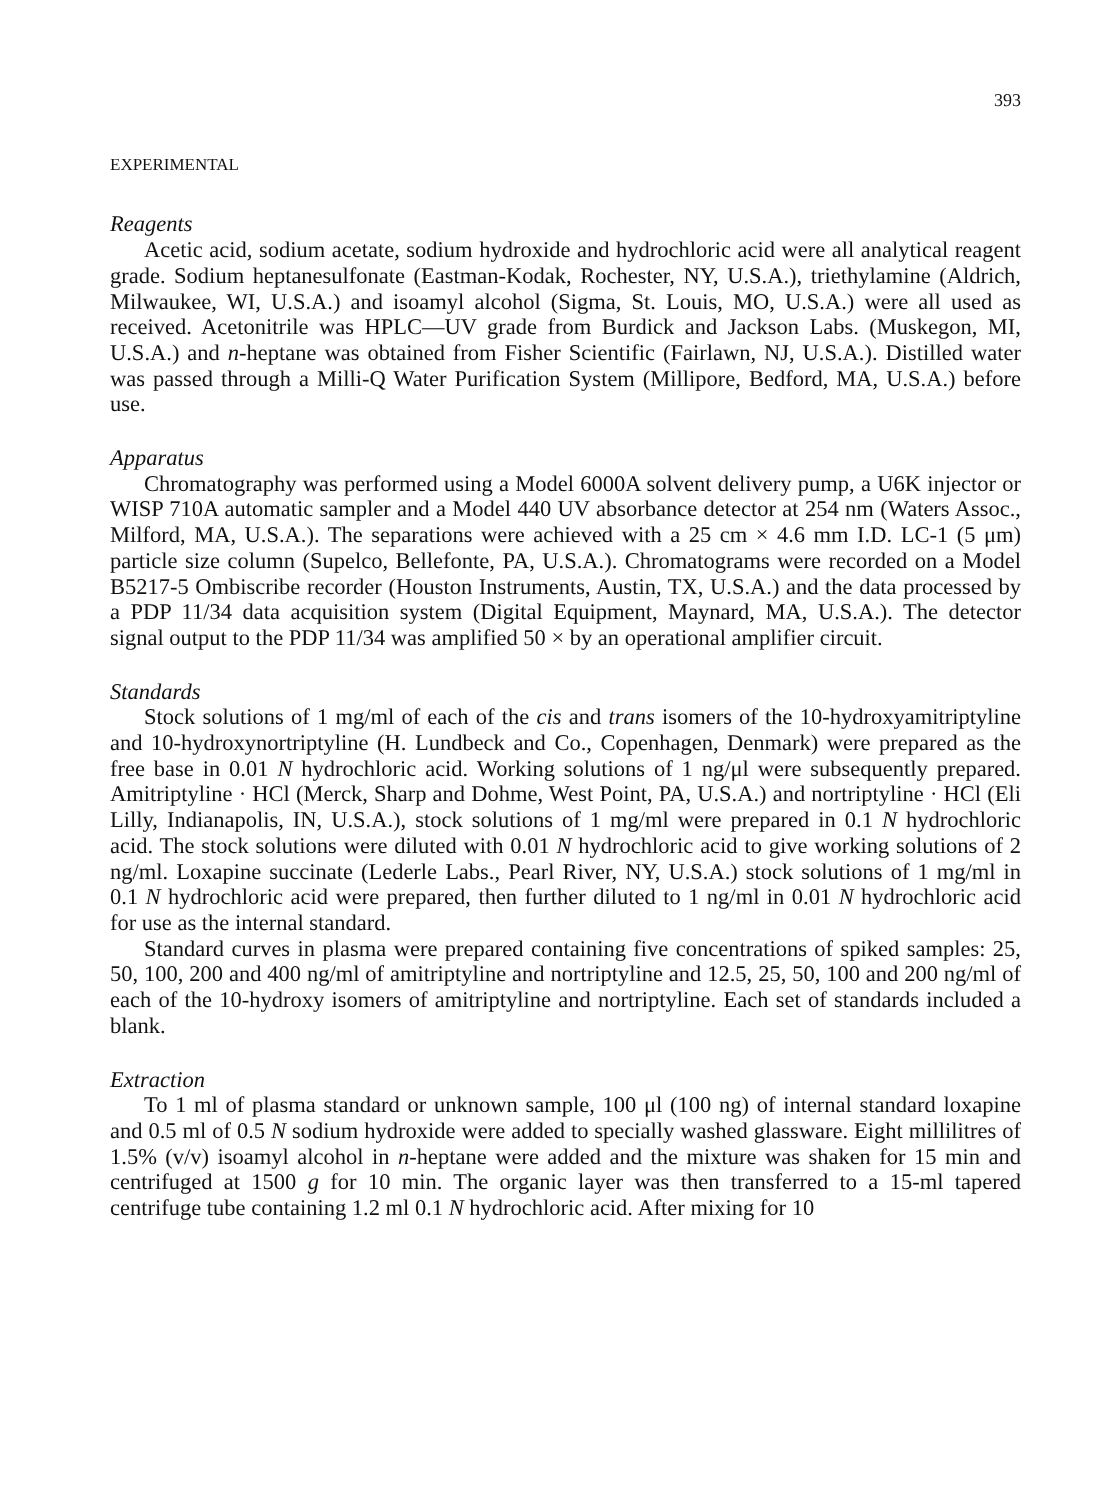393
EXPERIMENTAL
Reagents
Acetic acid, sodium acetate, sodium hydroxide and hydrochloric acid were all analytical reagent grade. Sodium heptanesulfonate (Eastman-Kodak, Rochester, NY, U.S.A.), triethylamine (Aldrich, Milwaukee, WI, U.S.A.) and isoamyl alcohol (Sigma, St. Louis, MO, U.S.A.) were all used as received. Acetonitrile was HPLC—UV grade from Burdick and Jackson Labs. (Muskegon, MI, U.S.A.) and n-heptane was obtained from Fisher Scientific (Fairlawn, NJ, U.S.A.). Distilled water was passed through a Milli-Q Water Purification System (Millipore, Bedford, MA, U.S.A.) before use.
Apparatus
Chromatography was performed using a Model 6000A solvent delivery pump, a U6K injector or WISP 710A automatic sampler and a Model 440 UV absorbance detector at 254 nm (Waters Assoc., Milford, MA, U.S.A.). The separations were achieved with a 25 cm × 4.6 mm I.D. LC-1 (5 μm) particle size column (Supelco, Bellefonte, PA, U.S.A.). Chromatograms were recorded on a Model B5217-5 Ombiscribe recorder (Houston Instruments, Austin, TX, U.S.A.) and the data processed by a PDP 11/34 data acquisition system (Digital Equipment, Maynard, MA, U.S.A.). The detector signal output to the PDP 11/34 was amplified 50 × by an operational amplifier circuit.
Standards
Stock solutions of 1 mg/ml of each of the cis and trans isomers of the 10-hydroxyamitriptyline and 10-hydroxynortriptyline (H. Lundbeck and Co., Copenhagen, Denmark) were prepared as the free base in 0.01 N hydrochloric acid. Working solutions of 1 ng/μl were subsequently prepared. Amitriptyline · HCl (Merck, Sharp and Dohme, West Point, PA, U.S.A.) and nortriptyline · HCl (Eli Lilly, Indianapolis, IN, U.S.A.), stock solutions of 1 mg/ml were prepared in 0.1 N hydrochloric acid. The stock solutions were diluted with 0.01 N hydrochloric acid to give working solutions of 2 ng/ml. Loxapine succinate (Lederle Labs., Pearl River, NY, U.S.A.) stock solutions of 1 mg/ml in 0.1 N hydrochloric acid were prepared, then further diluted to 1 ng/ml in 0.01 N hydrochloric acid for use as the internal standard.
Standard curves in plasma were prepared containing five concentrations of spiked samples: 25, 50, 100, 200 and 400 ng/ml of amitriptyline and nortriptyline and 12.5, 25, 50, 100 and 200 ng/ml of each of the 10-hydroxy isomers of amitriptyline and nortriptyline. Each set of standards included a blank.
Extraction
To 1 ml of plasma standard or unknown sample, 100 μl (100 ng) of internal standard loxapine and 0.5 ml of 0.5 N sodium hydroxide were added to specially washed glassware. Eight millilitres of 1.5% (v/v) isoamyl alcohol in n-heptane were added and the mixture was shaken for 15 min and centrifuged at 1500 g for 10 min. The organic layer was then transferred to a 15-ml tapered centrifuge tube containing 1.2 ml 0.1 N hydrochloric acid. After mixing for 10